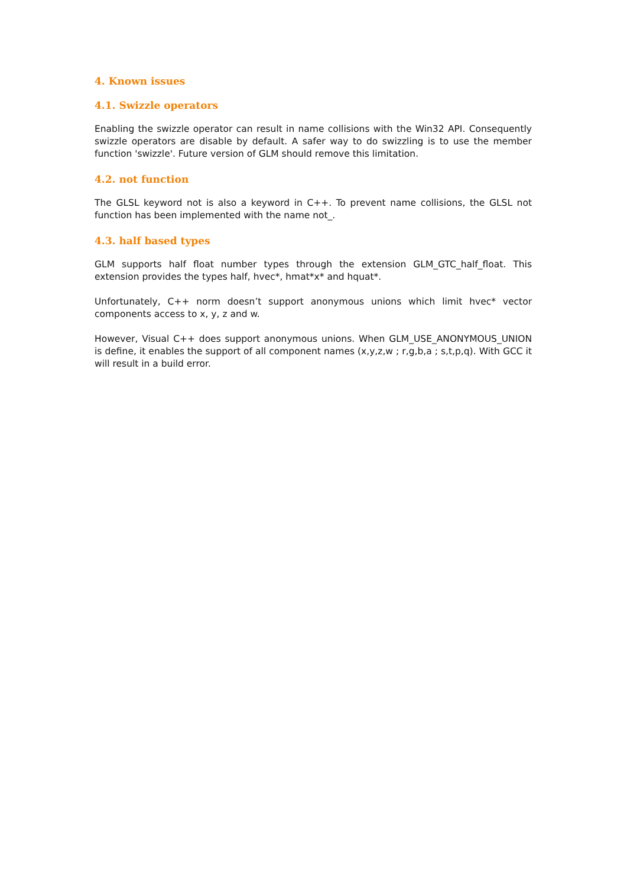4. Known issues
4.1. Swizzle operators
Enabling the swizzle operator can result in name collisions with the Win32 API. Consequently swizzle operators are disable by default. A safer way to do swizzling is to use the member function 'swizzle'. Future version of GLM should remove this limitation.
4.2. not function
The GLSL keyword not is also a keyword in C++. To prevent name collisions, the GLSL not function has been implemented with the name not_.
4.3. half based types
GLM supports half float number types through the extension GLM_GTC_half_float. This extension provides the types half, hvec*, hmat*x* and hquat*.
Unfortunately, C++ norm doesn’t support anonymous unions which limit hvec* vector components access to x, y, z and w.
However, Visual C++ does support anonymous unions. When GLM_USE_ANONYMOUS_UNION is define, it enables the support of all component names (x,y,z,w ; r,g,b,a ; s,t,p,q). With GCC it will result in a build error.